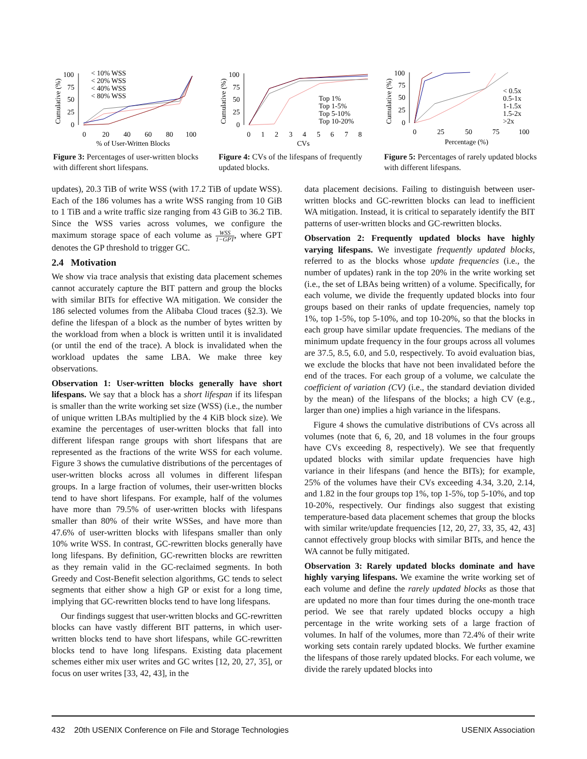Cumulative (%)
100
75
50
25
0
< 10% WSS
< 20% WSS
< 40% WSS
< 80% WSS
0
20
40
60
80
100
% of User-Written Blocks
Figure 3: Percentages of user-written blocks with different short lifespans.
Cumulative (%)
100
75
50
25
0
Top 1%
Top 1-5%
Top 5-10%
Top 10-20%
0
1
2
3
4
5
6
7
8
CVs
Figure 4: CVs of the lifespans of frequently updated blocks.
Cumulative (%)
100
75
50
25
0
< 0.5x
0.5-1x
1-1.5x
1.5-2x
>2x
0
25
50
75
100
Percentage (%)
Figure 5: Percentages of rarely updated blocks with different lifespans.
updates), 20.3 TiB of write WSS (with 17.2 TiB of update WSS). Each of the 186 volumes has a write WSS ranging from 10 GiB to 1 TiB and a write traffic size ranging from 43 GiB to 36.2 TiB. Since the WSS varies across volumes, we configure the maximum storage space of each volume as WSS 1−GPT, where GPT denotes the GP threshold to trigger GC.
2.4 Motivation
We show via trace analysis that existing data placement schemes cannot accurately capture the BIT pattern and group the blocks with similar BITs for effective WA mitigation. We consider the 186 selected volumes from the Alibaba Cloud traces (§2.3). We define the lifespan of a block as the number of bytes written by the workload from when a block is written until it is invalidated (or until the end of the trace). A block is invalidated when the workload updates the same LBA. We make three key observations.
Observation 1: User-written blocks generally have short lifespans. We say that a block has a short lifespan if its lifespan is smaller than the write working set size (WSS) (i.e., the number of unique written LBAs multiplied by the 4 KiB block size). We examine the percentages of user-written blocks that fall into different lifespan range groups with short lifespans that are represented as the fractions of the write WSS for each volume. Figure 3 shows the cumulative distributions of the percentages of user-written blocks across all volumes in different lifespan groups. In a large fraction of volumes, their user-written blocks tend to have short lifespans. For example, half of the volumes have more than 79.5% of user-written blocks with lifespans smaller than 80% of their write WSSes, and have more than 47.6% of user-written blocks with lifespans smaller than only 10% write WSS. In contrast, GC-rewritten blocks generally have long lifespans. By definition, GC-rewritten blocks are rewritten as they remain valid in the GC-reclaimed segments. In both Greedy and Cost-Benefit selection algorithms, GC tends to select segments that either show a high GP or exist for a long time, implying that GC-rewritten blocks tend to have long lifespans.
Our findings suggest that user-written blocks and GC-rewritten blocks can have vastly different BIT patterns, in which user-written blocks tend to have short lifespans, while GC-rewritten blocks tend to have long lifespans. Existing data placement schemes either mix user writes and GC writes [12, 20, 27, 35], or focus on user writes [33, 42, 43], in the
data placement decisions. Failing to distinguish between user-written blocks and GC-rewritten blocks can lead to inefficient WA mitigation. Instead, it is critical to separately identify the BIT patterns of user-written blocks and GC-rewritten blocks.
Observation 2: Frequently updated blocks have highly varying lifespans. We investigate frequently updated blocks, referred to as the blocks whose update frequencies (i.e., the number of updates) rank in the top 20% in the write working set (i.e., the set of LBAs being written) of a volume. Specifically, for each volume, we divide the frequently updated blocks into four groups based on their ranks of update frequencies, namely top 1%, top 1-5%, top 5-10%, and top 10-20%, so that the blocks in each group have similar update frequencies. The medians of the minimum update frequency in the four groups across all volumes are 37.5, 8.5, 6.0, and 5.0, respectively. To avoid evaluation bias, we exclude the blocks that have not been invalidated before the end of the traces. For each group of a volume, we calculate the coefficient of variation (CV) (i.e., the standard deviation divided by the mean) of the lifespans of the blocks; a high CV (e.g., larger than one) implies a high variance in the lifespans.
Figure 4 shows the cumulative distributions of CVs across all volumes (note that 6, 6, 20, and 18 volumes in the four groups have CVs exceeding 8, respectively). We see that frequently updated blocks with similar update frequencies have high variance in their lifespans (and hence the BITs); for example, 25% of the volumes have their CVs exceeding 4.34, 3.20, 2.14, and 1.82 in the four groups top 1%, top 1-5%, top 5-10%, and top 10-20%, respectively. Our findings also suggest that existing temperature-based data placement schemes that group the blocks with similar write/update frequencies [12, 20, 27, 33, 35, 42, 43] cannot effectively group blocks with similar BITs, and hence the WA cannot be fully mitigated.
Observation 3: Rarely updated blocks dominate and have highly varying lifespans. We examine the write working set of each volume and define the rarely updated blocks as those that are updated no more than four times during the one-month trace period. We see that rarely updated blocks occupy a high percentage in the write working sets of a large fraction of volumes. In half of the volumes, more than 72.4% of their write working sets contain rarely updated blocks. We further examine the lifespans of those rarely updated blocks. For each volume, we divide the rarely updated blocks into
432 20th USENIX Conference on File and Storage Technologies USENIX Association